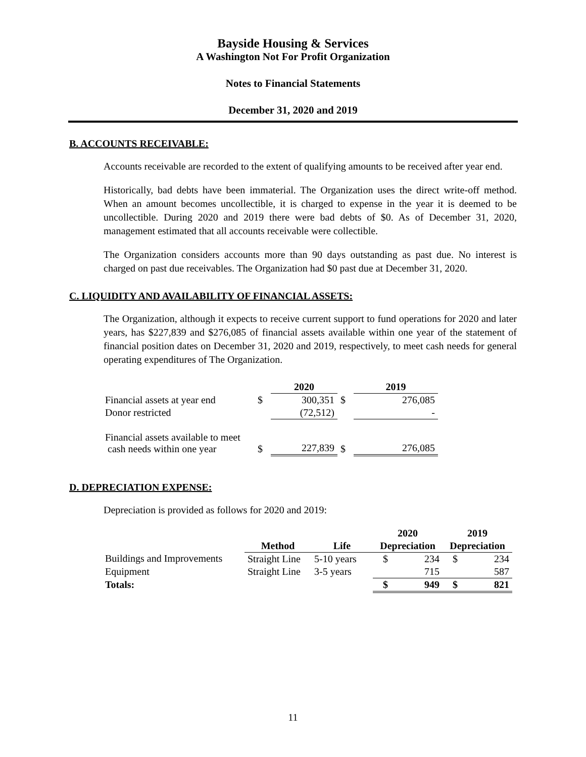Bayside Housing & Services
A Washington Not For Profit Organization
Notes to Financial Statements
December 31, 2020 and 2019
B. ACCOUNTS RECEIVABLE:
Accounts receivable are recorded to the extent of qualifying amounts to be received after year end.
Historically, bad debts have been immaterial. The Organization uses the direct write-off method. When an amount becomes uncollectible, it is charged to expense in the year it is deemed to be uncollectible. During 2020 and 2019 there were bad debts of $0. As of December 31, 2020, management estimated that all accounts receivable were collectible.
The Organization considers accounts more than 90 days outstanding as past due. No interest is charged on past due receivables. The Organization had $0 past due at December 31, 2020.
C. LIQUIDITY AND AVAILABILITY OF FINANCIAL ASSETS:
The Organization, although it expects to receive current support to fund operations for 2020 and later years, has $227,839 and $276,085 of financial assets available within one year of the statement of financial position dates on December 31, 2020 and 2019, respectively, to meet cash needs for general operating expenditures of The Organization.
| | | 2020 | | 2019 |
| Financial assets at year end | $ | 300,351 | $ | 276,085 |
| Donor restricted | | (72,512) | | - |
| Financial assets available to meet cash needs within one year | $ | 227,839 | $ | 276,085 |
D. DEPRECIATION EXPENSE:
Depreciation is provided as follows for 2020 and 2019:
| | | | 2020 | | 2019 | |
| | Method | Life | Depreciation | | Depreciation | |
| Buildings and Improvements | Straight Line | 5-10 years | $ | 234 | $ | 234 |
| Equipment | Straight Line | 3-5 years | | 715 | | 587 |
| Totals: | | | $ | 949 | $ | 821 |
11